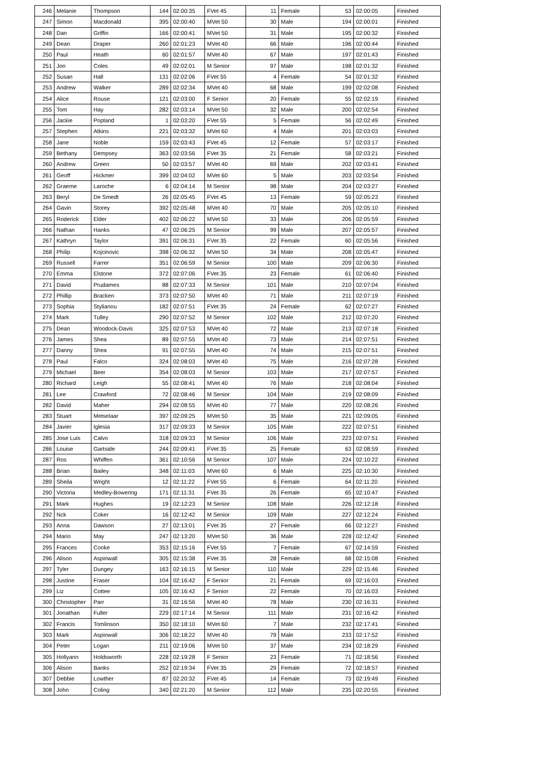| 246 | Melanie | Thompson | 144 | 02:00:35 | FVet 45 | 11 | Female | 53 | 02:00:05 | Finished |
| 247 | Simon | Macdonald | 395 | 02:00:40 | MVet 50 | 30 | Male | 194 | 02:00:01 | Finished |
| 248 | Dan | Griffin | 166 | 02:00:41 | MVet 50 | 31 | Male | 195 | 02:00:32 | Finished |
| 249 | Dean | Draper | 260 | 02:01:23 | MVet 40 | 66 | Male | 196 | 02:00:44 | Finished |
| 250 | Paul | Heath | 60 | 02:01:57 | MVet 40 | 67 | Male | 197 | 02:01:43 | Finished |
| 251 | Jon | Coles | 49 | 02:02:01 | M Senior | 97 | Male | 198 | 02:01:32 | Finished |
| 252 | Susan | Hall | 131 | 02:02:06 | FVet 55 | 4 | Female | 54 | 02:01:32 | Finished |
| 253 | Andrew | Walker | 289 | 02:02:34 | MVet 40 | 68 | Male | 199 | 02:02:08 | Finished |
| 254 | Alice | Rouse | 121 | 02:03:00 | F Senior | 20 | Female | 55 | 02:02:19 | Finished |
| 255 | Tom | Hay | 282 | 02:03:14 | MVet 50 | 32 | Male | 200 | 02:02:54 | Finished |
| 256 | Jackie | Popland | 1 | 02:03:20 | FVet 55 | 5 | Female | 56 | 02:02:49 | Finished |
| 257 | Stephen | Atkins | 221 | 02:03:32 | MVet 60 | 4 | Male | 201 | 02:03:03 | Finished |
| 258 | Jane | Noble | 159 | 02:03:43 | FVet 45 | 12 | Female | 57 | 02:03:17 | Finished |
| 259 | Bethany | Dempsey | 363 | 02:03:56 | FVet 35 | 21 | Female | 58 | 02:03:21 | Finished |
| 260 | Andrew | Green | 50 | 02:03:57 | MVet 40 | 69 | Male | 202 | 02:03:41 | Finished |
| 261 | Geoff | Hickmer | 399 | 02:04:02 | MVet 60 | 5 | Male | 203 | 02:03:54 | Finished |
| 262 | Graeme | Laroche | 6 | 02:04:14 | M Senior | 98 | Male | 204 | 02:03:27 | Finished |
| 263 | Beryl | De Smedt | 26 | 02:05:45 | FVet 45 | 13 | Female | 59 | 02:05:23 | Finished |
| 264 | Gavin | Storey | 392 | 02:05:48 | MVet 40 | 70 | Male | 205 | 02:05:10 | Finished |
| 265 | Roderick | Elder | 402 | 02:06:22 | MVet 50 | 33 | Male | 206 | 02:05:59 | Finished |
| 266 | Nathan | Hanks | 47 | 02:06:25 | M Senior | 99 | Male | 207 | 02:05:57 | Finished |
| 267 | Kathryn | Taylor | 391 | 02:06:31 | FVet 35 | 22 | Female | 60 | 02:05:56 | Finished |
| 268 | Philip | Kojcinovic | 398 | 02:06:32 | MVet 50 | 34 | Male | 208 | 02:05:47 | Finished |
| 269 | Russell | Farrer | 351 | 02:06:59 | M Senior | 100 | Male | 209 | 02:06:30 | Finished |
| 270 | Emma | Elstone | 372 | 02:07:06 | FVet 35 | 23 | Female | 61 | 02:06:40 | Finished |
| 271 | David | Prudames | 88 | 02:07:33 | M Senior | 101 | Male | 210 | 02:07:04 | Finished |
| 272 | Phillip | Bracken | 373 | 02:07:50 | MVet 40 | 71 | Male | 211 | 02:07:19 | Finished |
| 273 | Sophia | Stylianou | 182 | 02:07:51 | FVet 35 | 24 | Female | 62 | 02:07:27 | Finished |
| 274 | Mark | Tulley | 290 | 02:07:52 | M Senior | 102 | Male | 212 | 02:07:20 | Finished |
| 275 | Dean | Woodock-Davis | 325 | 02:07:53 | MVet 40 | 72 | Male | 213 | 02:07:18 | Finished |
| 276 | James | Shea | 89 | 02:07:55 | MVet 40 | 73 | Male | 214 | 02:07:51 | Finished |
| 277 | Danny | Shea | 91 | 02:07:55 | MVet 40 | 74 | Male | 215 | 02:07:51 | Finished |
| 278 | Paul | Falco | 324 | 02:08:03 | MVet 40 | 75 | Male | 216 | 02:07:28 | Finished |
| 279 | Michael | Beer | 354 | 02:08:03 | M Senior | 103 | Male | 217 | 02:07:57 | Finished |
| 280 | Richard | Leigh | 55 | 02:08:41 | MVet 40 | 76 | Male | 218 | 02:08:04 | Finished |
| 281 | Lee | Crawford | 72 | 02:08:46 | M Senior | 104 | Male | 219 | 02:08:09 | Finished |
| 282 | David | Maher | 294 | 02:08:55 | MVet 40 | 77 | Male | 220 | 02:08:26 | Finished |
| 283 | Stuart | Metselaar | 397 | 02:09:25 | MVet 50 | 35 | Male | 221 | 02:09:05 | Finished |
| 284 | Javier | Iglesia | 317 | 02:09:33 | M Senior | 105 | Male | 222 | 02:07:51 | Finished |
| 285 | Jose Luis | Calvo | 318 | 02:09:33 | M Senior | 106 | Male | 223 | 02:07:51 | Finished |
| 286 | Louise | Gartside | 244 | 02:09:41 | FVet 35 | 25 | Female | 63 | 02:08:59 | Finished |
| 287 | Ros | Whiffen | 361 | 02:10:56 | M Senior | 107 | Male | 224 | 02:10:22 | Finished |
| 288 | Brian | Bailey | 348 | 02:11:03 | MVet 60 | 6 | Male | 225 | 02:10:30 | Finished |
| 289 | Sheila | Wright | 12 | 02:11:22 | FVet 55 | 6 | Female | 64 | 02:11:20 | Finished |
| 290 | Victoria | Medley-Bowering | 171 | 02:11:31 | FVet 35 | 26 | Female | 65 | 02:10:47 | Finished |
| 291 | Mark | Hughes | 19 | 02:12:23 | M Senior | 108 | Male | 226 | 02:12:18 | Finished |
| 292 | Nck | Coker | 16 | 02:12:42 | M Senior | 109 | Male | 227 | 02:12:24 | Finished |
| 293 | Anna | Dawson | 27 | 02:13:01 | FVet 35 | 27 | Female | 66 | 02:12:27 | Finished |
| 294 | Mario | May | 247 | 02:13:20 | MVet 50 | 36 | Male | 228 | 02:12:42 | Finished |
| 295 | Frances | Cooke | 353 | 02:15:16 | FVet 55 | 7 | Female | 67 | 02:14:59 | Finished |
| 296 | Alison | Aspinwall | 305 | 02:15:38 | FVet 35 | 28 | Female | 68 | 02:15:08 | Finished |
| 297 | Tyler | Dungey | 163 | 02:16:15 | M Senior | 110 | Male | 229 | 02:15:46 | Finished |
| 298 | Justine | Fraser | 104 | 02:16:42 | F Senior | 21 | Female | 69 | 02:16:03 | Finished |
| 299 | Liz | Cottee | 105 | 02:16:42 | F Senior | 22 | Female | 70 | 02:16:03 | Finished |
| 300 | Christopher | Parr | 31 | 02:16:56 | MVet 40 | 78 | Male | 230 | 02:16:31 | Finished |
| 301 | Jonathan | Fuller | 229 | 02:17:14 | M Senior | 111 | Male | 231 | 02:16:42 | Finished |
| 302 | Francis | Tomlinson | 350 | 02:18:10 | MVet 60 | 7 | Male | 232 | 02:17:41 | Finished |
| 303 | Mark | Aspinwall | 306 | 02:18:22 | MVet 40 | 79 | Male | 233 | 02:17:52 | Finished |
| 304 | Peter | Logan | 211 | 02:19:06 | MVet 50 | 37 | Male | 234 | 02:18:29 | Finished |
| 305 | Hollyann | Holdsworth | 228 | 02:19:28 | F Senior | 23 | Female | 71 | 02:18:56 | Finished |
| 306 | Alison | Banks | 252 | 02:19:34 | FVet 35 | 29 | Female | 72 | 02:18:57 | Finished |
| 307 | Debbie | Lowther | 87 | 02:20:32 | FVet 45 | 14 | Female | 73 | 02:19:49 | Finished |
| 308 | John | Coling | 340 | 02:21:20 | M Senior | 112 | Male | 235 | 02:20:55 | Finished |